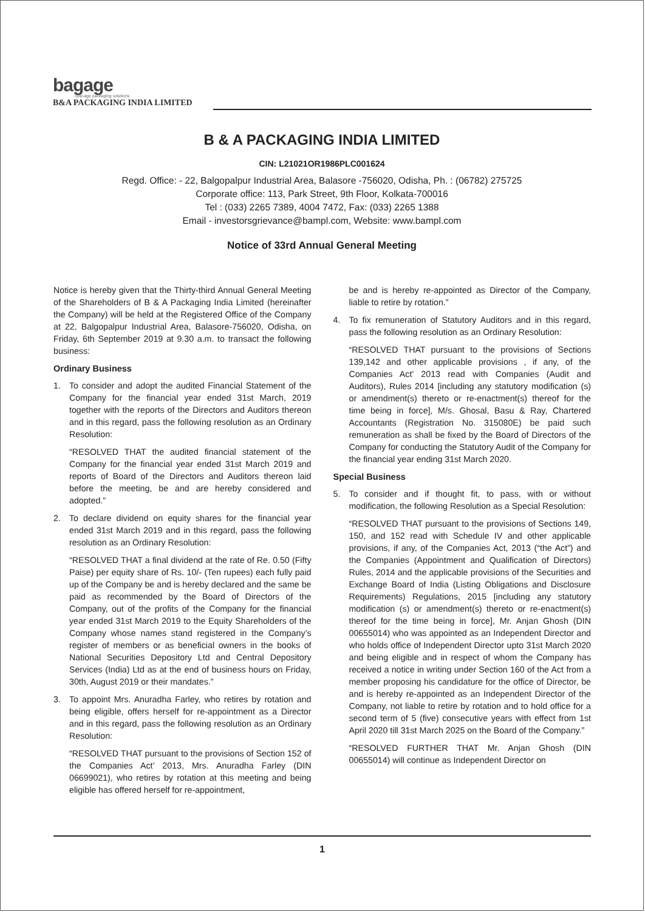bagage
new-age packaging solutions
B&A PACKAGING INDIA LIMITED
B & A PACKAGING INDIA LIMITED
CIN: L21021OR1986PLC001624
Regd. Office: - 22, Balgopalpur Industrial Area, Balasore -756020, Odisha, Ph. : (06782) 275725
Corporate office: 113, Park Street, 9th Floor, Kolkata-700016
Tel : (033) 2265 7389, 4004 7472, Fax: (033) 2265 1388
Email - investorsgrievance@bampl.com, Website: www.bampl.com
Notice of 33rd Annual General Meeting
Notice is hereby given that the Thirty-third Annual General Meeting of the Shareholders of B & A Packaging India Limited (hereinafter the Company) will be held at the Registered Office of the Company at 22, Balgopalpur Industrial Area, Balasore-756020, Odisha, on Friday, 6th September 2019 at 9.30 a.m. to transact the following business:
Ordinary Business
1. To consider and adopt the audited Financial Statement of the Company for the financial year ended 31st March, 2019 together with the reports of the Directors and Auditors thereon and in this regard, pass the following resolution as an Ordinary Resolution:
“RESOLVED THAT the audited financial statement of the Company for the financial year ended 31st March 2019 and reports of Board of the Directors and Auditors thereon laid before the meeting, be and are hereby considered and adopted.”
2. To declare dividend on equity shares for the financial year ended 31st March 2019 and in this regard, pass the following resolution as an Ordinary Resolution:
“RESOLVED THAT a final dividend at the rate of Re. 0.50 (Fifty Paise) per equity share of Rs. 10/- (Ten rupees) each fully paid up of the Company be and is hereby declared and the same be paid as recommended by the Board of Directors of the Company, out of the profits of the Company for the financial year ended 31st March 2019 to the Equity Shareholders of the Company whose names stand registered in the Company’s register of members or as beneficial owners in the books of National Securities Depository Ltd and Central Depository Services (India) Ltd as at the end of business hours on Friday, 30th, August 2019 or their mandates.”
3. To appoint Mrs. Anuradha Farley, who retires by rotation and being eligible, offers herself for re-appointment as a Director and in this regard, pass the following resolution as an Ordinary Resolution:
“RESOLVED THAT pursuant to the provisions of Section 152 of the Companies Act’ 2013, Mrs. Anuradha Farley (DIN 06699021), who retires by rotation at this meeting and being eligible has offered herself for re-appointment,
be and is hereby re-appointed as Director of the Company, liable to retire by rotation.”
4. To fix remuneration of Statutory Auditors and in this regard, pass the following resolution as an Ordinary Resolution:
“RESOLVED THAT pursuant to the provisions of Sections 139,142 and other applicable provisions , if any, of the Companies Act’ 2013 read with Companies (Audit and Auditors), Rules 2014 [including any statutory modification (s) or amendment(s) thereto or re-enactment(s) thereof for the time being in force], M/s. Ghosal, Basu & Ray, Chartered Accountants (Registration No. 315080E) be paid such remuneration as shall be fixed by the Board of Directors of the Company for conducting the Statutory Audit of the Company for the financial year ending 31st March 2020.
Special Business
5. To consider and if thought fit, to pass, with or without modification, the following Resolution as a Special Resolution:
“RESOLVED THAT pursuant to the provisions of Sections 149, 150, and 152 read with Schedule IV and other applicable provisions, if any, of the Companies Act, 2013 (“the Act”) and the Companies (Appointment and Qualification of Directors) Rules, 2014 and the applicable provisions of the Securities and Exchange Board of India (Listing Obligations and Disclosure Requirements) Regulations, 2015 [including any statutory modification (s) or amendment(s) thereto or re-enactment(s) thereof for the time being in force], Mr. Anjan Ghosh (DIN 00655014) who was appointed as an Independent Director and who holds office of Independent Director upto 31st March 2020 and being eligible and in respect of whom the Company has received a notice in writing under Section 160 of the Act from a member proposing his candidature for the office of Director, be and is hereby re-appointed as an Independent Director of the Company, not liable to retire by rotation and to hold office for a second term of 5 (five) consecutive years with effect from 1st April 2020 till 31st March 2025 on the Board of the Company.”
“RESOLVED FURTHER THAT Mr. Anjan Ghosh (DIN 00655014) will continue as Independent Director on
1